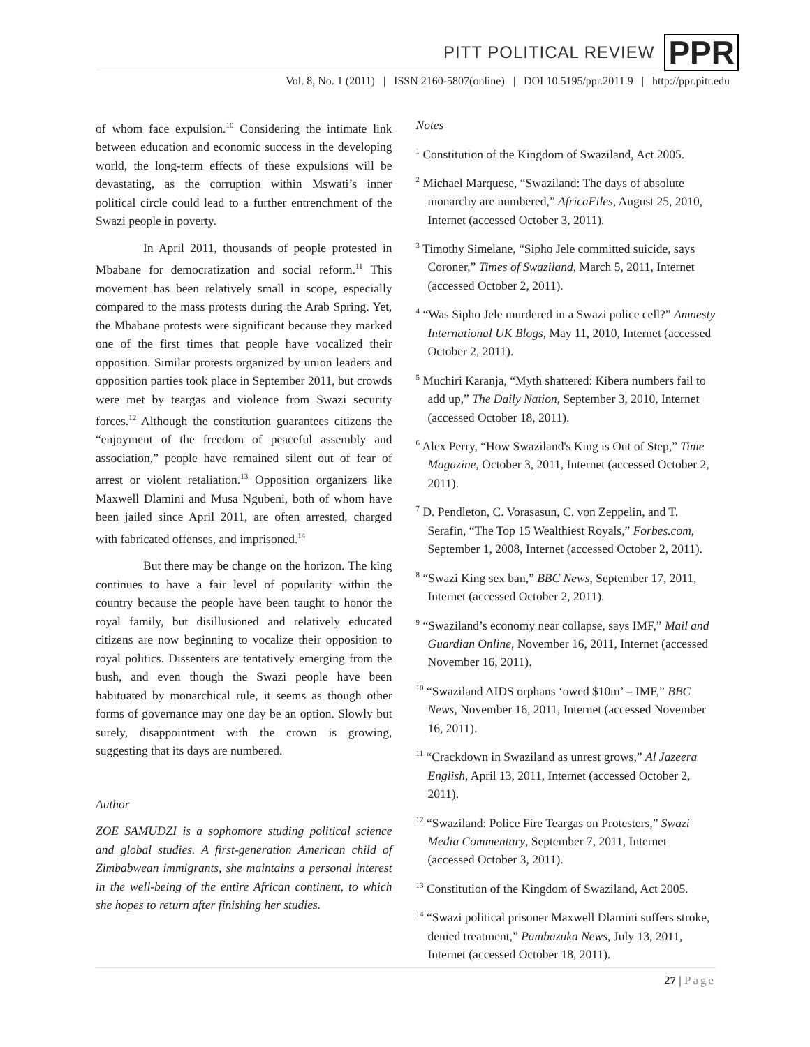PITT POLITICAL REVIEW
PPR
Vol. 8, No. 1 (2011) | ISSN 2160-5807(online) | DOI 10.5195/ppr.2011.9 | http://ppr.pitt.edu
of whom face expulsion.<sup>10</sup> Considering the intimate link between education and economic success in the developing world, the long-term effects of these expulsions will be devastating, as the corruption within Mswati’s inner political circle could lead to a further entrenchment of the Swazi people in poverty.
In April 2011, thousands of people protested in Mbabane for democratization and social reform.<sup>11</sup> This movement has been relatively small in scope, especially compared to the mass protests during the Arab Spring. Yet, the Mbabane protests were significant because they marked one of the first times that people have vocalized their opposition. Similar protests organized by union leaders and opposition parties took place in September 2011, but crowds were met by teargas and violence from Swazi security forces.<sup>12</sup> Although the constitution guarantees citizens the “enjoyment of the freedom of peaceful assembly and association,” people have remained silent out of fear of arrest or violent retaliation.<sup>13</sup> Opposition organizers like Maxwell Dlamini and Musa Ngubeni, both of whom have been jailed since April 2011, are often arrested, charged with fabricated offenses, and imprisoned.<sup>14</sup>
But there may be change on the horizon. The king continues to have a fair level of popularity within the country because the people have been taught to honor the royal family, but disillusioned and relatively educated citizens are now beginning to vocalize their opposition to royal politics. Dissenters are tentatively emerging from the bush, and even though the Swazi people have been habituated by monarchical rule, it seems as though other forms of governance may one day be an option. Slowly but surely, disappointment with the crown is growing, suggesting that its days are numbered.
Author
ZOE SAMUDZI is a sophomore studing political science and global studies. A first-generation American child of Zimbabwean immigrants, she maintains a personal interest in the well-being of the entire African continent, to which she hopes to return after finishing her studies.
Notes
<sup>1</sup> Constitution of the Kingdom of Swaziland, Act 2005.
<sup>2</sup> Michael Marquese, “Swaziland: The days of absolute monarchy are numbered,” AfricaFiles, August 25, 2010, Internet (accessed October 3, 2011).
<sup>3</sup> Timothy Simelane, “Sipho Jele committed suicide, says Coroner,” Times of Swaziland, March 5, 2011, Internet (accessed October 2, 2011).
<sup>4</sup> “Was Sipho Jele murdered in a Swazi police cell?” Amnesty International UK Blogs, May 11, 2010, Internet (accessed October 2, 2011).
<sup>5</sup> Muchiri Karanja, “Myth shattered: Kibera numbers fail to add up,” The Daily Nation, September 3, 2010, Internet (accessed October 18, 2011).
<sup>6</sup> Alex Perry, “How Swaziland's King is Out of Step,” Time Magazine, October 3, 2011, Internet (accessed October 2, 2011).
<sup>7</sup> D. Pendleton, C. Vorasasun, C. von Zeppelin, and T. Serafin, “The Top 15 Wealthiest Royals,” Forbes.com, September 1, 2008, Internet (accessed October 2, 2011).
<sup>8</sup> “Swazi King sex ban,” BBC News, September 17, 2011, Internet (accessed October 2, 2011).
<sup>9</sup> “Swaziland’s economy near collapse, says IMF,” Mail and Guardian Online, November 16, 2011, Internet (accessed November 16, 2011).
<sup>10</sup> “Swaziland AIDS orphans ‘owed $10m’ – IMF,” BBC News, November 16, 2011, Internet (accessed November 16, 2011).
<sup>11</sup> “Crackdown in Swaziland as unrest grows,” Al Jazeera English, April 13, 2011, Internet (accessed October 2, 2011).
<sup>12</sup> “Swaziland: Police Fire Teargas on Protesters,” Swazi Media Commentary, September 7, 2011, Internet (accessed October 3, 2011).
<sup>13</sup> Constitution of the Kingdom of Swaziland, Act 2005.
<sup>14</sup> “Swazi political prisoner Maxwell Dlamini suffers stroke, denied treatment,” Pambazuka News, July 13, 2011, Internet (accessed October 18, 2011).
27 | Page